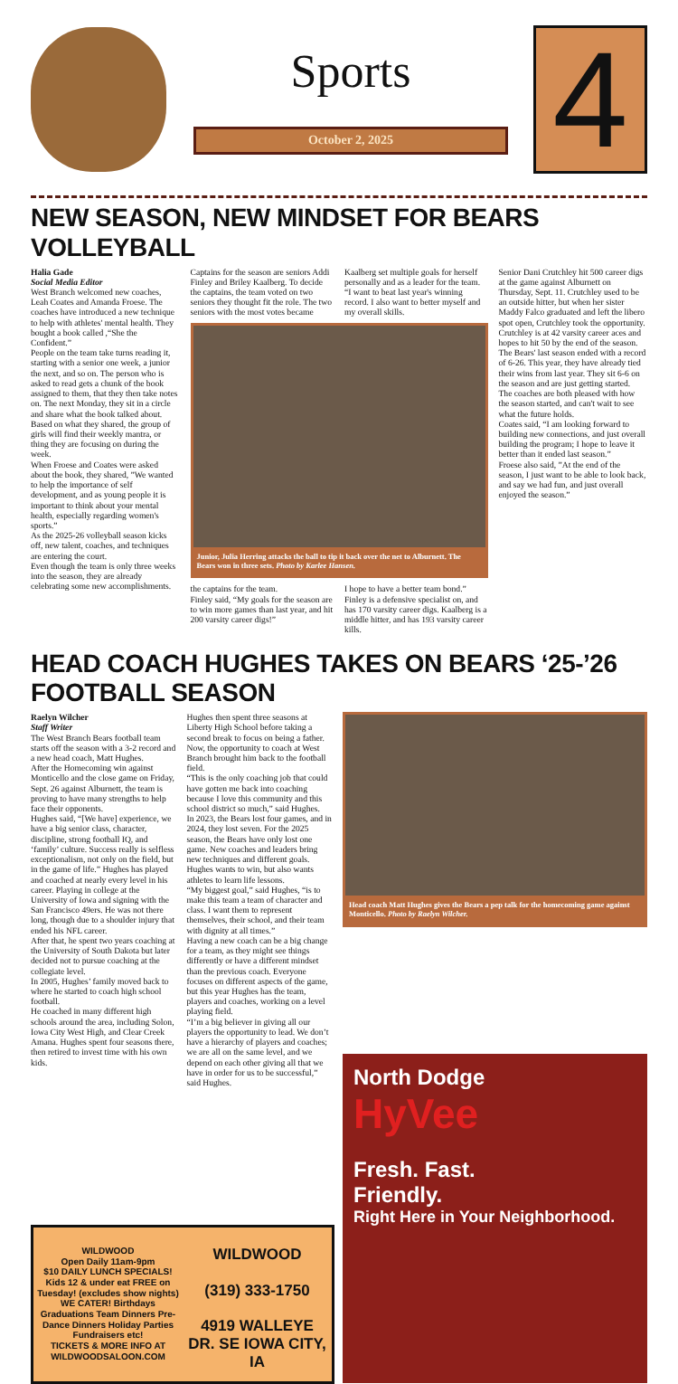Sports
October 2, 2025
4
NEW SEASON, NEW MINDSET FOR BEARS VOLLEYBALL
Halia Gade
Social Media Editor
West Branch welcomed new coaches, Leah Coates and Amanda Froese. The coaches have introduced a new technique to help with athletes' mental health. They bought a book called ,“She the Confident.”
People on the team take turns reading it, starting with a senior one week, a junior the next, and so on. The person who is asked to read gets a chunk of the book assigned to them, that they then take notes on. The next Monday, they sit in a circle and share what the book talked about. Based on what they shared, the group of girls will find their weekly mantra, or thing they are focusing on during the week.
When Froese and Coates were asked about the book, they shared, ”We wanted to help the importance of self development, and as young people it is important to think about your mental health, especially regarding women's sports.”
As the 2025-26 volleyball season kicks off, new talent, coaches, and techniques are entering the court.
Even though the team is only three weeks into the season, they are already celebrating some new accomplishments.
Captains for the season are seniors Addi Finley and Briley Kaalberg. To decide the captains, the team voted on two seniors they thought fit the role. The two seniors with the most votes became
Kaalberg set multiple goals for herself personally and as a leader for the team.
“I want to beat last year's winning record. I also want to better myself and my overall skills.
Junior, Julia Herring attacks the ball to tip it back over the net to Alburnett. The Bears won in three sets. Photo by Karlee Hansen.
the captains for the team.
Finley said, “My goals for the season are to win more games than last year, and hit 200 varsity career digs!”
I hope to have a better team bond.”
Finley is a defensive specialist on, and has 170 varsity career digs. Kaalberg is a middle hitter, and has 193 varsity career kills.
Senior Dani Crutchley hit 500 career digs at the game against Alburnett on Thursday, Sept. 11. Crutchley used to be an outside hitter, but when her sister Maddy Falco graduated and left the libero spot open, Crutchley took the opportunity.
Crutchley is at 42 varsity career aces and hopes to hit 50 by the end of the season.
The Bears' last season ended with a record of 6-26. This year, they have already tied their wins from last year. They sit 6-6 on the season and are just getting started.
The coaches are both pleased with how the season started, and can't wait to see what the future holds.
Coates said, “I am looking forward to building new connections, and just overall building the program; I hope to leave it better than it ended last season.”
Froese also said, ”At the end of the season, I just want to be able to look back, and say we had fun, and just overall enjoyed the season.”
HEAD COACH HUGHES TAKES ON BEARS ‘25-’26 FOOTBALL SEASON
Raelyn Wilcher
Staff Writer
The West Branch Bears football team starts off the season with a 3-2 record and a new head coach, Matt Hughes.
After the Homecoming win against Monticello and the close game on Friday, Sept. 26 against Alburnett, the team is proving to have many strengths to help face their opponents.
Hughes said, “[We have] experience, we have a big senior class, character, discipline, strong football IQ, and ‘family’ culture. Success really is selfless exceptionalism, not only on the field, but in the game of life.” Hughes has played and coached at nearly every level in his career. Playing in college at the University of Iowa and signing with the San Francisco 49ers. He was not there long, though due to a shoulder injury that ended his NFL career.
After that, he spent two years coaching at the University of South Dakota but later decided not to pursue coaching at the collegiate level.
In 2005, Hughes’ family moved back to where he started to coach high school football.
He coached in many different high schools around the area, including Solon, Iowa City West High, and Clear Creek Amana. Hughes spent four seasons there, then retired to invest time with his own kids.
Hughes then spent three seasons at Liberty High School before taking a second break to focus on being a father.
Now, the opportunity to coach at West Branch brought him back to the football field.
“This is the only coaching job that could have gotten me back into coaching because I love this community and this school district so much,” said Hughes.
In 2023, the Bears lost four games, and in 2024, they lost seven. For the 2025 season, the Bears have only lost one game. New coaches and leaders bring new techniques and different goals. Hughes wants to win, but also wants athletes to learn life lessons.
“My biggest goal,” said Hughes, “is to make this team a team of character and class. I want them to represent themselves, their school, and their team with dignity at all times.”
Having a new coach can be a big change for a team, as they might see things differently or have a different mindset than the previous coach. Everyone focuses on different aspects of the game, but this year Hughes has the team, players and coaches, working on a level playing field.
“I’m a big believer in giving all our players the opportunity to lead. We don’t have a hierarchy of players and coaches; we are all on the same level, and we depend on each other giving all that we have in order for us to be successful,” said Hughes.
Head coach Matt Hughes gives the Bears a pep talk for the homecoming game against Monticello. Photo by Raelyn Wilcher.
North Dodge
HyVee
Fresh. Fast.
Friendly.
Right Here in Your Neighborhood.
WILDWOOD
Open Daily 11am-9pm
$10 DAILY LUNCH SPECIALS!
Kids 12 & under eat FREE on Tuesday! (excludes show nights)
WE CATER! Birthdays Graduations Team Dinners Pre-Dance Dinners Holiday Parties Fundraisers etc!
TICKETS & MORE INFO AT WILDWOODSALOON.COM
WILDWOOD
(319) 333-1750
4919 WALLEYE DR. SE IOWA CITY, IA